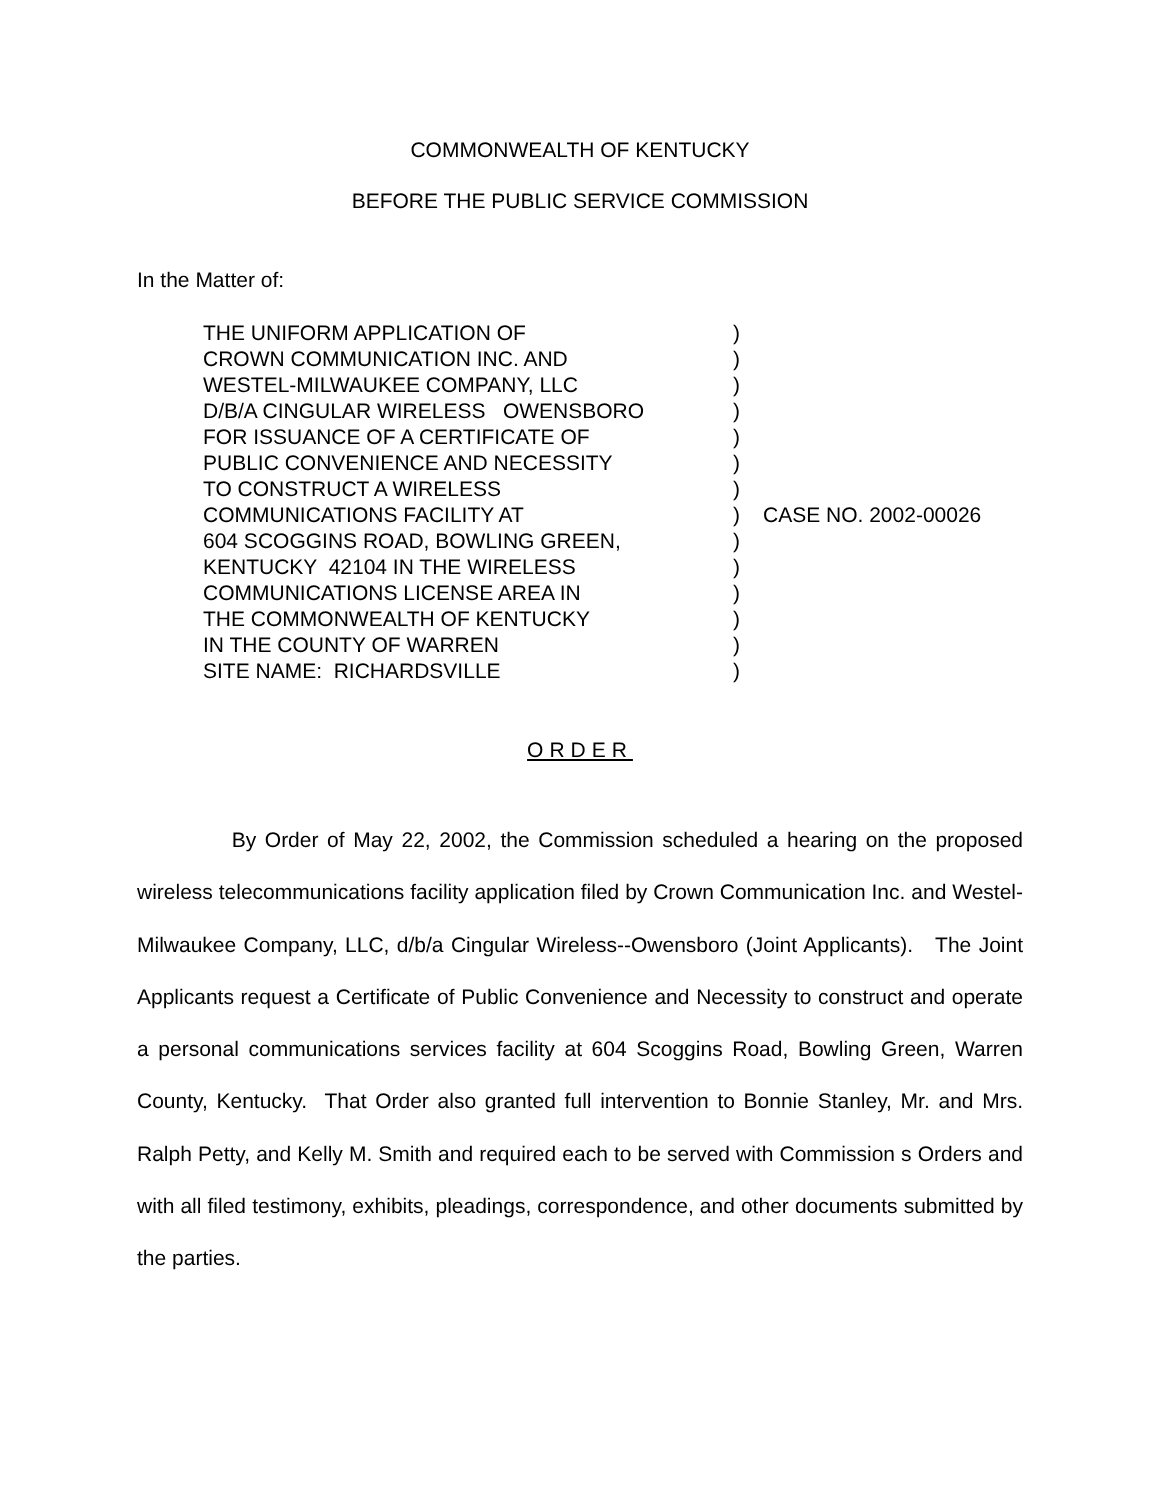COMMONWEALTH OF KENTUCKY
BEFORE THE PUBLIC SERVICE COMMISSION
In the Matter of:
| THE UNIFORM APPLICATION OF | ) | |
| CROWN COMMUNICATION INC. AND | ) | |
| WESTEL-MILWAUKEE COMPANY, LLC | ) | |
| D/B/A CINGULAR WIRELESS OWENSBORO | ) | |
| FOR ISSUANCE OF A CERTIFICATE OF | ) | |
| PUBLIC CONVENIENCE AND NECESSITY | ) | |
| TO CONSTRUCT A WIRELESS | ) | |
| COMMUNICATIONS FACILITY AT | ) | CASE NO. 2002-00026 |
| 604 SCOGGINS ROAD, BOWLING GREEN, | ) | |
| KENTUCKY 42104 IN THE WIRELESS | ) | |
| COMMUNICATIONS LICENSE AREA IN | ) | |
| THE COMMONWEALTH OF KENTUCKY | ) | |
| IN THE COUNTY OF WARREN | ) | |
| SITE NAME: RICHARDSVILLE | ) | |
ORDER
By Order of May 22, 2002, the Commission scheduled a hearing on the proposed wireless telecommunications facility application filed by Crown Communication Inc. and Westel-Milwaukee Company, LLC, d/b/a Cingular Wireless--Owensboro (Joint Applicants). The Joint Applicants request a Certificate of Public Convenience and Necessity to construct and operate a personal communications services facility at 604 Scoggins Road, Bowling Green, Warren County, Kentucky. That Order also granted full intervention to Bonnie Stanley, Mr. and Mrs. Ralph Petty, and Kelly M. Smith and required each to be served with Commission s Orders and with all filed testimony, exhibits, pleadings, correspondence, and other documents submitted by the parties.